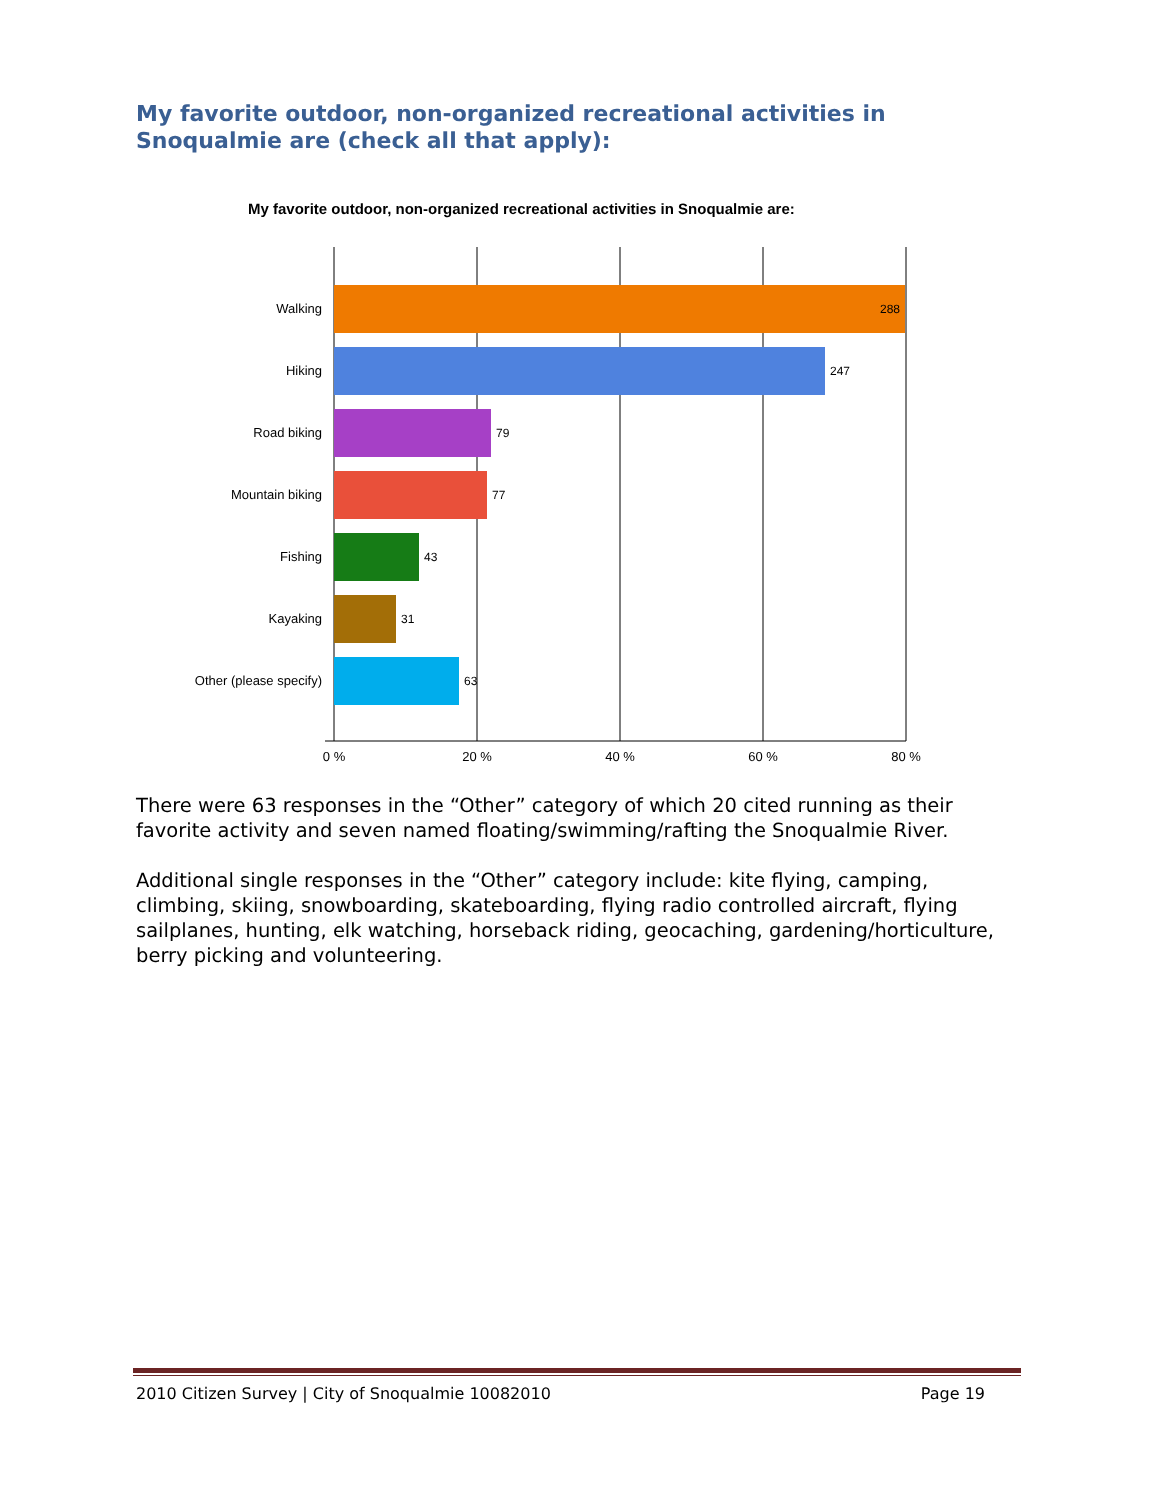My favorite outdoor, non-organized recreational activities in Snoqualmie are (check all that apply):
My favorite outdoor, non-organized recreational activities in Snoqualmie are:
Walking
Hiking
Road biking
Mountain biking
Fishing
Kayaking
Other (please specify)
288
247
79
77
43
31
63
0 %
20 %
40 %
60 %
80 %
There were 63 responses in the “Other” category of which 20 cited running as their favorite activity and seven named floating/swimming/rafting the Snoqualmie River.
Additional single responses in the “Other” category include: kite flying, camping, climbing, skiing, snowboarding, skateboarding, flying radio controlled aircraft, flying sailplanes, hunting, elk watching, horseback riding, geocaching, gardening/horticulture, berry picking and volunteering.
2010 Citizen Survey | City of Snoqualmie 10082010 Page 19